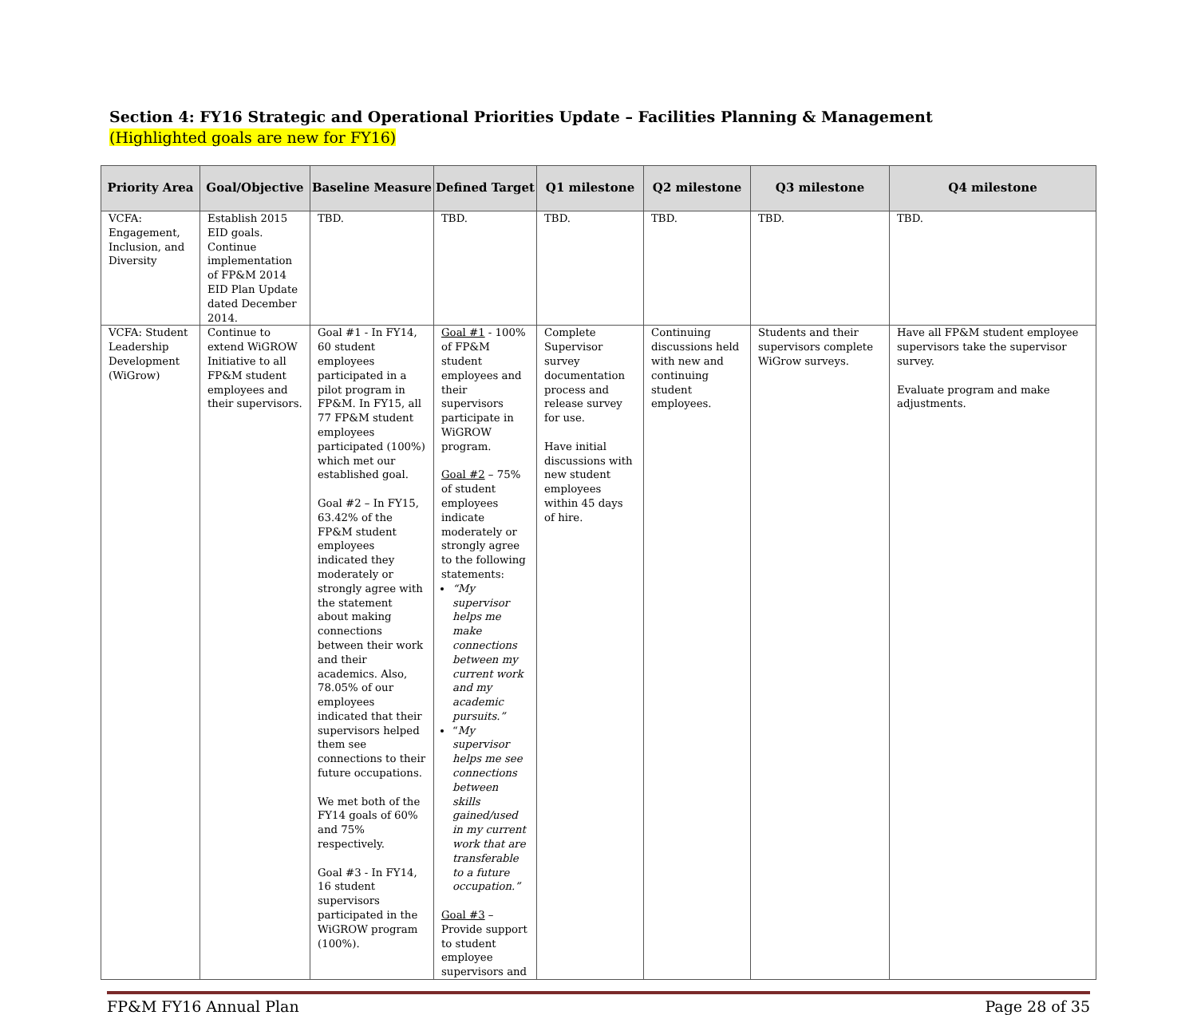Section 4: FY16 Strategic and Operational Priorities Update – Facilities Planning & Management
(Highlighted goals are new for FY16)
| Priority Area | Goal/Objective | Baseline Measure | Defined Target | Q1 milestone | Q2 milestone | Q3 milestone | Q4 milestone |
| --- | --- | --- | --- | --- | --- | --- | --- |
| VCFA: Engagement, Inclusion, and Diversity | Establish 2015 EID goals. Continue implementation of FP&M 2014 EID Plan Update dated December 2014. | TBD. | TBD. | TBD. | TBD. | TBD. | TBD. |
| VCFA: Student Leadership Development (WiGrow) | Continue to extend WiGROW Initiative to all FP&M student employees and their supervisors. | Goal #1 - In FY14, 60 student employees participated in a pilot program in FP&M. In FY15, all 77 FP&M student employees participated (100%) which met our established goal. Goal #2 – In FY15, 63.42% of the FP&M student employees indicated they moderately or strongly agree with the statement about making connections between their work and their academics. Also, 78.05% of our employees indicated that their supervisors helped them see connections to their future occupations. We met both of the FY14 goals of 60% and 75% respectively. Goal #3 - In FY14, 16 student supervisors participated in the WiGROW program (100%). | Goal #1 - 100% of FP&M student employees and their supervisors participate in WiGROW program. Goal #2 – 75% of student employees indicate moderately or strongly agree to the following statements: “My supervisor helps me make connections between my current work and my academic pursuits.” “ My supervisor helps me see connections between skills gained/used in my current work that are transferable to a future occupation.” Goal #3 – Provide support to student employee supervisors and | Complete Supervisor survey documentation process and release survey for use. Have initial discussions with new student employees within 45 days of hire. | Continuing discussions held with new and continuing student employees. | Students and their supervisors complete WiGrow surveys. | Have all FP&M student employee supervisors take the supervisor survey. Evaluate program and make adjustments. |
FP&M FY16 Annual Plan Page 28 of 35